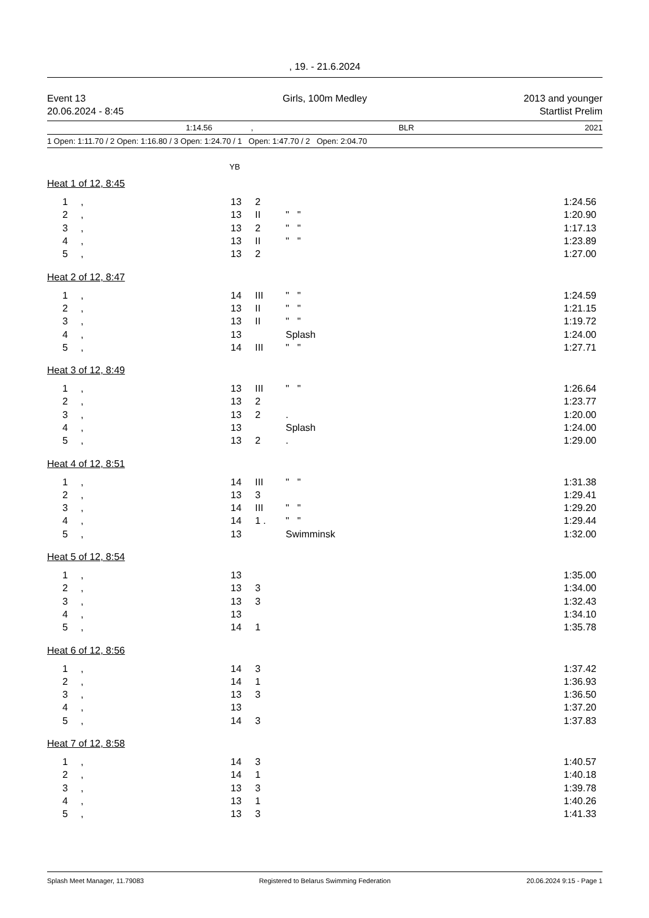, 19. - 21.6.2024
| Event 13 | Girls, 100m Medley | 2013 and younger |
| 20.06.2024 - 8:45 | | Startlist Prelim |
| 1:14.56 | , | BLR | 2021 |
| 1 Open: 1:11.70 / 2 Open: 1:16.80 / 3 Open: 1:24.70 / 1 Open: 1:47.70 / 2 Open: 2:04.70 |
| YB |
Heat 1 of 12, 8:45
| 1 | , | 13 | 2 | | 1:24.56 |
| 2 | , | 13 | II | " " | 1:20.90 |
| 3 | , | 13 | 2 | " " | 1:17.13 |
| 4 | , | 13 | II | " " | 1:23.89 |
| 5 | , | 13 | 2 | | 1:27.00 |
Heat 2 of 12, 8:47
| 1 | , | 14 | III | " " | 1:24.59 |
| 2 | , | 13 | II | " " | 1:21.15 |
| 3 | , | 13 | II | " " | 1:19.72 |
| 4 | , | 13 | | Splash | 1:24.00 |
| 5 | , | 14 | III | " " | 1:27.71 |
Heat 3 of 12, 8:49
| 1 | , | 13 | III | " " | 1:26.64 |
| 2 | , | 13 | 2 | | 1:23.77 |
| 3 | , | 13 | 2 | . | 1:20.00 |
| 4 | , | 13 | | Splash | 1:24.00 |
| 5 | , | 13 | 2 | . | 1:29.00 |
Heat 4 of 12, 8:51
| 1 | , | 14 | III | " " | 1:31.38 |
| 2 | , | 13 | 3 | | 1:29.41 |
| 3 | , | 14 | III | " " | 1:29.20 |
| 4 | , | 14 | 1 . | " " | 1:29.44 |
| 5 | , | 13 | | Swimminsk | 1:32.00 |
Heat 5 of 12, 8:54
| 1 | , | 13 | | | 1:35.00 |
| 2 | , | 13 | 3 | | 1:34.00 |
| 3 | , | 13 | 3 | | 1:32.43 |
| 4 | , | 13 | | | 1:34.10 |
| 5 | , | 14 | 1 | | 1:35.78 |
Heat 6 of 12, 8:56
| 1 | , | 14 | 3 | | 1:37.42 |
| 2 | , | 14 | 1 | | 1:36.93 |
| 3 | , | 13 | 3 | | 1:36.50 |
| 4 | , | 13 | | | 1:37.20 |
| 5 | , | 14 | 3 | | 1:37.83 |
Heat 7 of 12, 8:58
| 1 | , | 14 | 3 | | 1:40.57 |
| 2 | , | 14 | 1 | | 1:40.18 |
| 3 | , | 13 | 3 | | 1:39.78 |
| 4 | , | 13 | 1 | | 1:40.26 |
| 5 | , | 13 | 3 | | 1:41.33 |
| Splash Meet Manager, 11.79083 | Registered to Belarus Swimming Federation | 20.06.2024 9:15 - Page 1 |